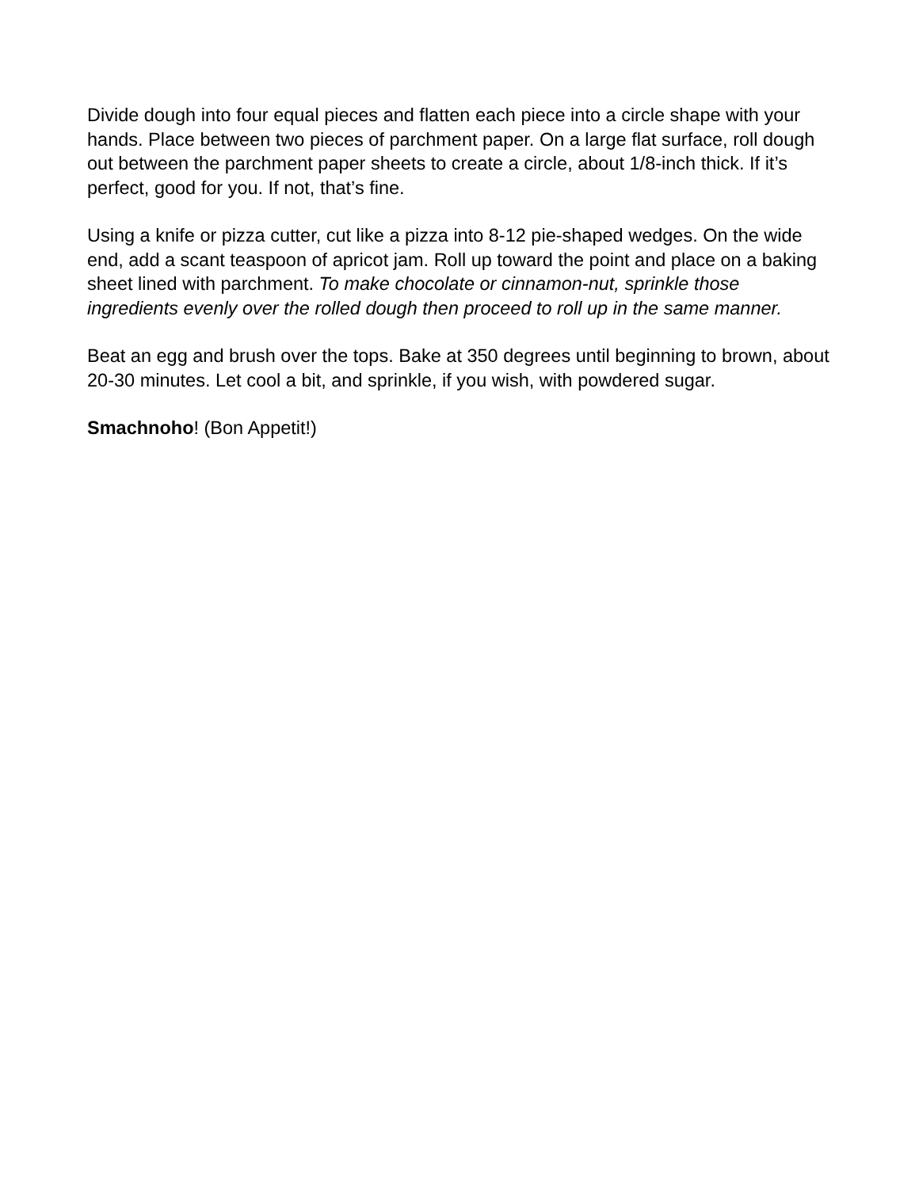Divide dough into four equal pieces and flatten each piece into a circle shape with your hands. Place between two pieces of parchment paper. On a large flat surface, roll dough out between the parchment paper sheets to create a circle, about 1/8-inch thick. If it’s perfect, good for you. If not, that’s fine.
Using a knife or pizza cutter, cut like a pizza into 8-12 pie-shaped wedges. On the wide end, add a scant teaspoon of apricot jam. Roll up toward the point and place on a baking sheet lined with parchment. To make chocolate or cinnamon-nut, sprinkle those ingredients evenly over the rolled dough then proceed to roll up in the same manner.
Beat an egg and brush over the tops. Bake at 350 degrees until beginning to brown, about 20-30 minutes. Let cool a bit, and sprinkle, if you wish, with powdered sugar.
Smachnoho! (Bon Appetit!)